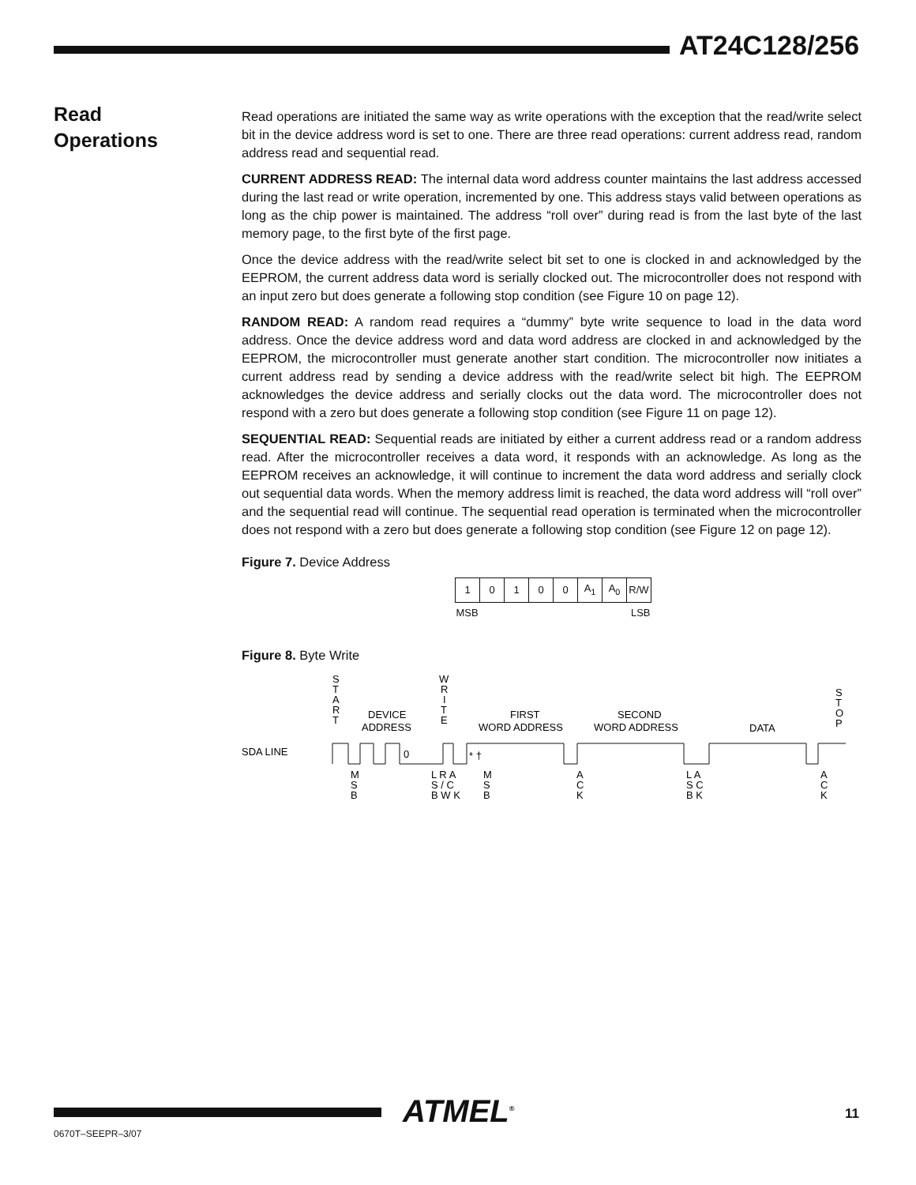AT24C128/256
Read
Operations
Read operations are initiated the same way as write operations with the exception that the read/write select bit in the device address word is set to one. There are three read operations: current address read, random address read and sequential read.
CURRENT ADDRESS READ: The internal data word address counter maintains the last address accessed during the last read or write operation, incremented by one. This address stays valid between operations as long as the chip power is maintained. The address “roll over” during read is from the last byte of the last memory page, to the first byte of the first page.
Once the device address with the read/write select bit set to one is clocked in and acknowledged by the EEPROM, the current address data word is serially clocked out. The microcontroller does not respond with an input zero but does generate a following stop condition (see Figure 10 on page 12).
RANDOM READ: A random read requires a “dummy” byte write sequence to load in the data word address. Once the device address word and data word address are clocked in and acknowledged by the EEPROM, the microcontroller must generate another start condition. The microcontroller now initiates a current address read by sending a device address with the read/write select bit high. The EEPROM acknowledges the device address and serially clocks out the data word. The microcontroller does not respond with a zero but does generate a following stop condition (see Figure 11 on page 12).
SEQUENTIAL READ: Sequential reads are initiated by either a current address read or a random address read. After the microcontroller receives a data word, it responds with an acknowledge. As long as the EEPROM receives an acknowledge, it will continue to increment the data word address and serially clock out sequential data words. When the memory address limit is reached, the data word address will “roll over” and the sequential read will continue. The sequential read operation is terminated when the microcontroller does not respond with a zero but does generate a following stop condition (see Figure 12 on page 12).
Figure 7. Device Address
| 1 | 0 | 1 | 0 | 0 | A<sub>1</sub> | A<sub>0</sub> | R/W |
| MSB | | | | LSB | | | |
Figure 8. Byte Write
S
T
A
R
T
DEVICE
ADDRESS
W
R
I
T
E
FIRST
WORD ADDRESS
SECOND
WORD ADDRESS
DATA
S
T
O
P
SDA LINE
0
* †
M
S
B
L R A
S / C
B W K
M
S
B
A
C
K
L A
S C
B K
A
C
K
0670T–SEEPR–3/07
ATMEL<sup>®</sup> 11